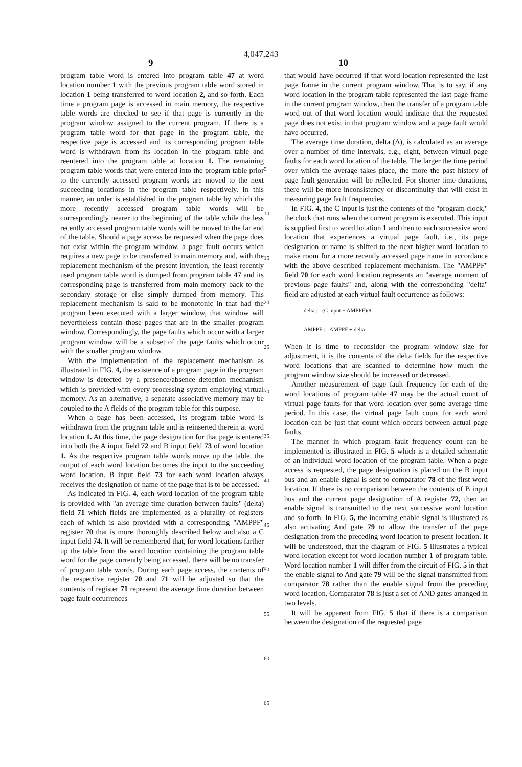4,047,243
9 10
program table word is entered into program table 47 at word location number 1 with the previous program table word stored in location 1 being transferred to word location 2, and so forth. Each time a program page is accessed in main memory, the respective table words are checked to see if that page is currently in the program window assigned to the current program. If there is a program table word for that page in the program table, the respective page is accessed and its corresponding program table word is withdrawn from its location in the program table and reentered into the program table at location 1. The remaining program table words that were entered into the program table prior to the currently accessed program words are moved to the next succeeding locations in the program table respectively. In this manner, an order is established in the program table by which the more recently accessed program table words will be correspondingly nearer to the beginning of the table while the less recently accessed program table words will be moved to the far end of the table. Should a page access be requested when the page does not exist within the program window, a page fault occurs which requires a new page to be transferred to main memory and, with the replacement mechanism of the present invention, the least recently used program table word is dumped from program table 47 and its corresponding page is transferred from main memory back to the secondary storage or else simply dumped from memory. This replacement mechanism is said to be monotonic in that had the program been executed with a larger window, that window will nevertheless contain those pages that are in the smaller program window. Correspondingly, the page faults which occur with a larger program window will be a subset of the page faults which occur with the smaller program window.
With the implementation of the replacement mechanism as illustrated in FIG. 4, the existence of a program page in the program window is detected by a presence/absence detection mechanism which is provided with every processing system employing virtual memory. As an alternative, a separate associative memory may be coupled to the A fields of the program table for this purpose.
When a page has been accessed, its program table word is withdrawn from the program table and is reinserted therein at word location 1. At this time, the page designation for that page is entered into both the A input field 72 and B input field 73 of word location 1. As the respective program table words move up the table, the output of each word location becomes the input to the succeeding word location. B input field 73 for each word location always receives the designation or name of the page that is to be accessed.
As indicated in FIG. 4, each word location of the program table is provided with "an average time duration between faults" (delta) field 71 which fields are implemented as a plurality of registers each of which is also provided with a corresponding "AMPPF" register 70 that is more thoroughly described below and also a C input field 74. It will be remembered that, for word locations farther up the table from the word location containing the program table word for the page currently being accessed, there will be no transfer of program table words. During each page access, the contents of the respective register 70 and 71 will be adjusted so that the contents of register 71 represent the average time duration between page fault occurrences
5
10
15
20
25
30
35
40
45
50
55
60
65
that would have occurred if that word location represented the last page frame in the current program window. That is to say, if any word location in the program table represented the last page frame in the current program window, then the transfer of a program table word out of that word location would indicate that the requested page does not exist in that program window and a page fault would have occurred.
The average time duration, delta (Δ), is calculated as an average over a number of time intervals, e.g., eight, between virtual page faults for each word location of the table. The larger the time period over which the average takes place, the more the past history of page fault generation will be reflected. For shorter time durations, there will be more inconsistency or discontinuity that will exist in measuring page fault frequencies.
In FIG. 4, the C input is just the contents of the "program clock," the clock that runs when the current program is executed. This input is supplied first to word location 1 and then to each successive word location that experiences a virtual page fault, i.e., its page designation or name is shifted to the next higher word location to make room for a more recently accessed page name in accordance with the above described replacement mechanism. The "AMPPF" field 70 for each word location represents an "average moment of previous page faults" and, along with the corresponding "delta" field are adjusted at each virtual fault occurrence as follows:
delta := (C input − AMPPF)/8
AMPPF := AMPPF + delta
When it is time to reconsider the program window size for adjustment, it is the contents of the delta fields for the respective word locations that are scanned to determine how much the program window size should be increased or decreased.
Another measurement of page fault frequency for each of the word locations of program table 47 may be the actual count of virtual page faults for that word location over some average time period. In this case, the virtual page fault count for each word location can be just that count which occurs between actual page faults.
The manner in which program fault frequency count can be implemented is illustrated in FIG. 5 which is a detailed schematic of an individual word location of the program table. When a page access is requested, the page designation is placed on the B input bus and an enable signal is sent to comparator 78 of the first word location. If there is no comparison between the contents of B input bus and the current page designation of A register 72, then an enable signal is transmitted to the next successive word location and so forth. In FIG. 5, the incoming enable signal is illustrated as also activating And gate 79 to allow the transfer of the page designation from the preceding word location to present location. It will be understood, that the diagram of FIG. 5 illustrates a typical word location except for word location number 1 of program table. Word location number 1 will differ from the circuit of FIG. 5 in that the enable signal to And gate 79 will be the signal transmitted from comparator 78 rather than the enable signal from the preceding word location. Comparator 78 is just a set of AND gates arranged in two levels.
It will be apparent from FIG. 5 that if there is a comparison between the designation of the requested page